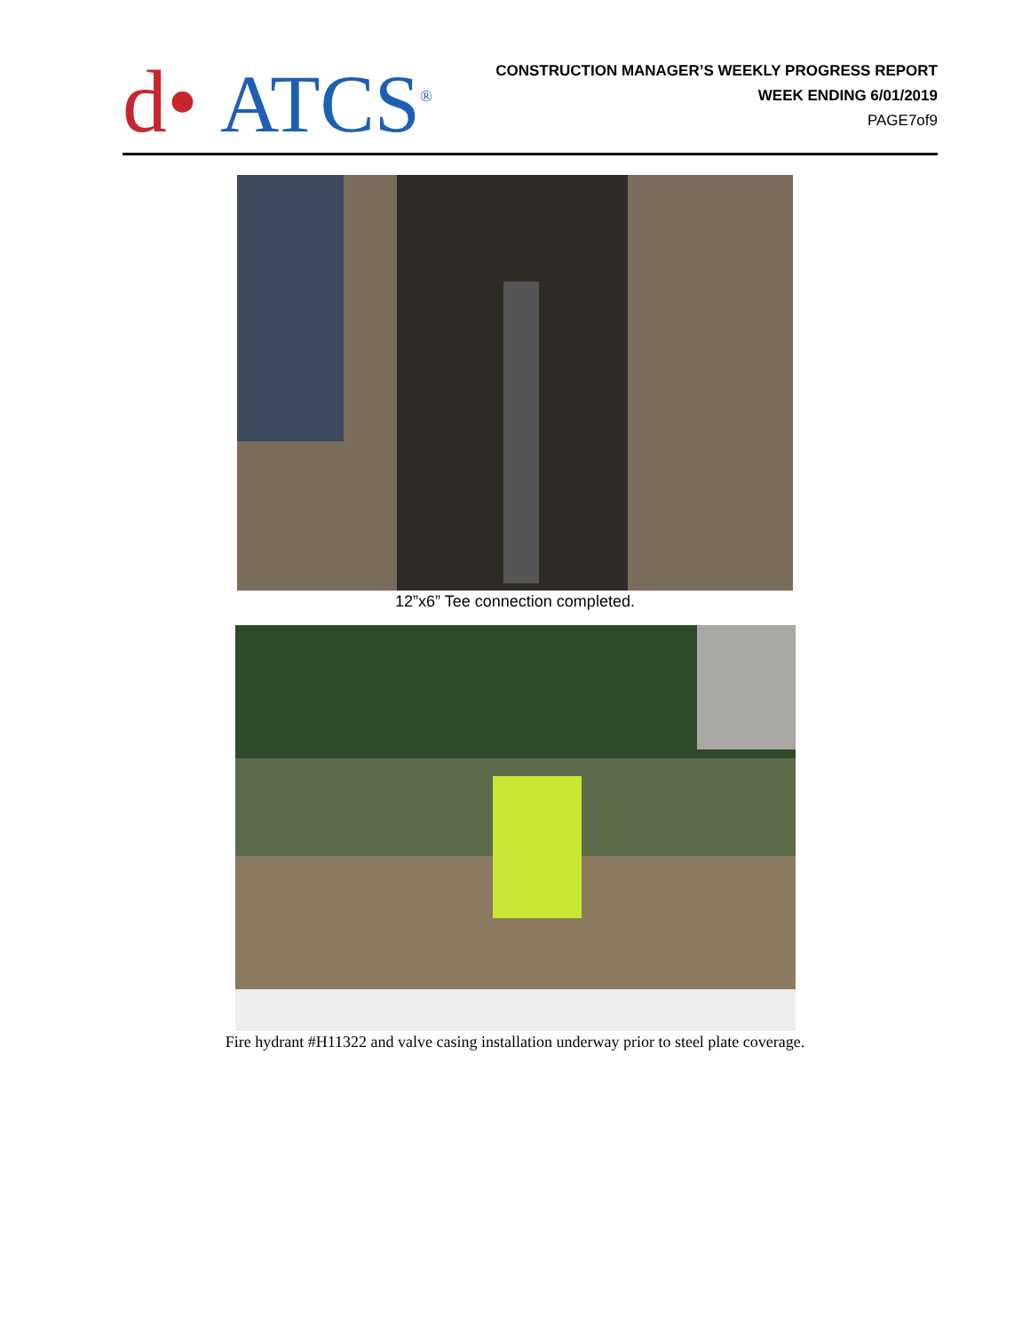d• ATCS<sup>®</sup>
CONSTRUCTION MANAGER’S WEEKLY PROGRESS REPORT
WEEK ENDING 6/01/2019
PAGE7of9
12”x6” Tee connection completed.
Fire hydrant #H11322 and valve casing installation underway prior to steel plate coverage.